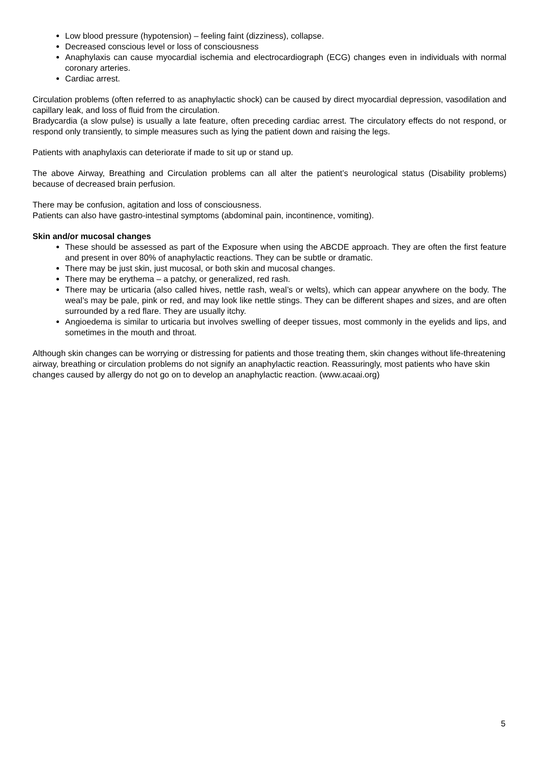Low blood pressure (hypotension) – feeling faint (dizziness), collapse.
Decreased conscious level or loss of consciousness
Anaphylaxis can cause myocardial ischemia and electrocardiograph (ECG) changes even in individuals with normal coronary arteries.
Cardiac arrest.
Circulation problems (often referred to as anaphylactic shock) can be caused by direct myocardial depression, vasodilation and capillary leak, and loss of fluid from the circulation.
Bradycardia (a slow pulse) is usually a late feature, often preceding cardiac arrest. The circulatory effects do not respond, or respond only transiently, to simple measures such as lying the patient down and raising the legs.
Patients with anaphylaxis can deteriorate if made to sit up or stand up.
The above Airway, Breathing and Circulation problems can all alter the patient’s neurological status (Disability problems) because of decreased brain perfusion.
There may be confusion, agitation and loss of consciousness.
Patients can also have gastro-intestinal symptoms (abdominal pain, incontinence, vomiting).
Skin and/or mucosal changes
These should be assessed as part of the Exposure when using the ABCDE approach. They are often the first feature and present in over 80% of anaphylactic reactions. They can be subtle or dramatic.
There may be just skin, just mucosal, or both skin and mucosal changes.
There may be erythema – a patchy, or generalized, red rash.
There may be urticaria (also called hives, nettle rash, weal’s or welts), which can appear anywhere on the body. The weal’s may be pale, pink or red, and may look like nettle stings. They can be different shapes and sizes, and are often surrounded by a red flare. They are usually itchy.
Angioedema is similar to urticaria but involves swelling of deeper tissues, most commonly in the eyelids and lips, and sometimes in the mouth and throat.
Although skin changes can be worrying or distressing for patients and those treating them, skin changes without life-threatening airway, breathing or circulation problems do not signify an anaphylactic reaction. Reassuringly, most patients who have skin changes caused by allergy do not go on to develop an anaphylactic reaction. (www.acaai.org)
5